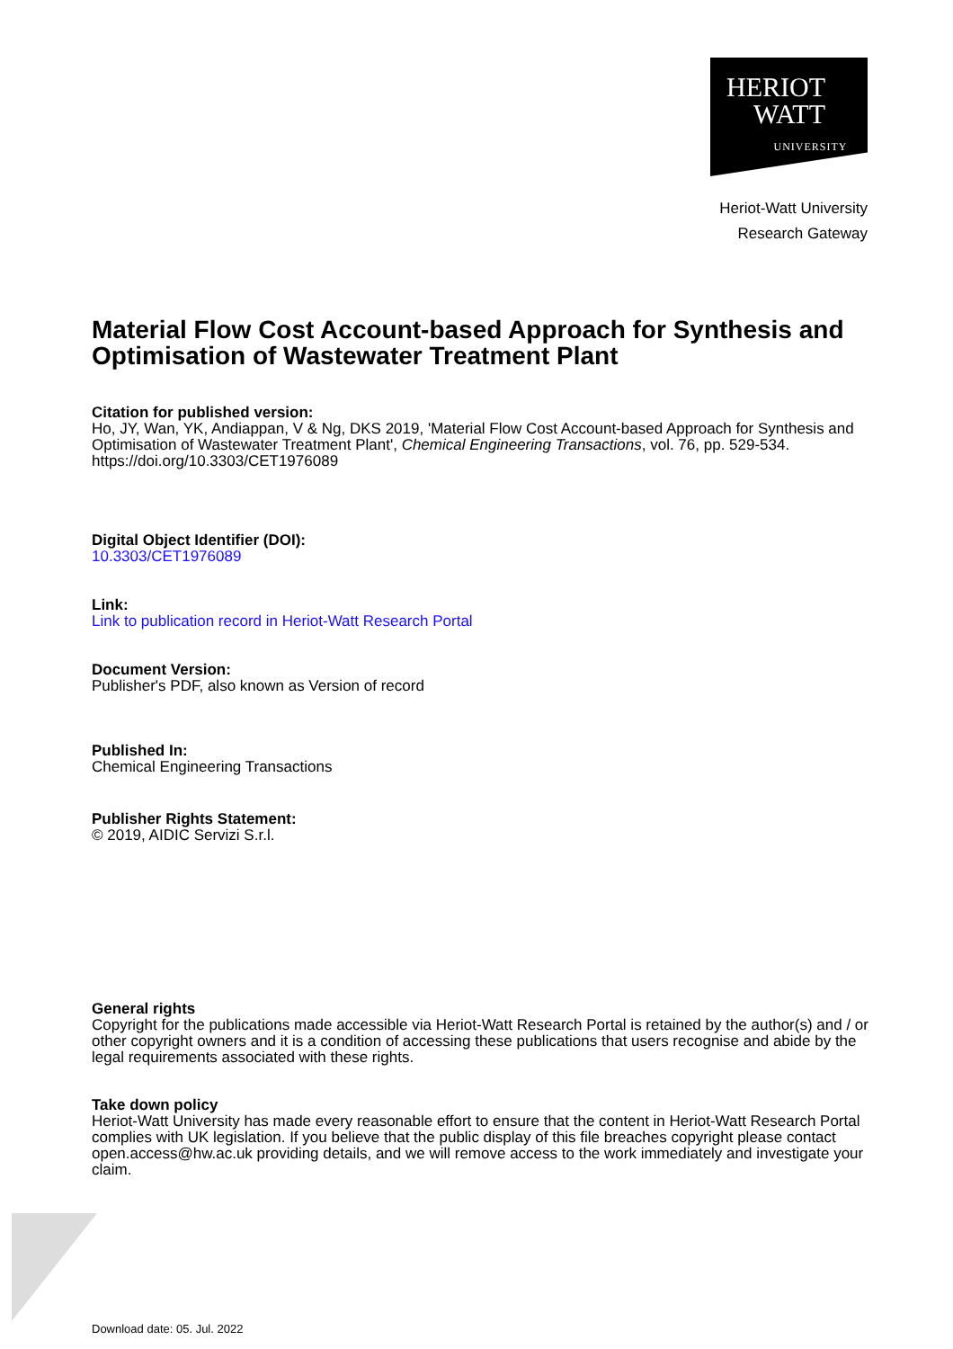HERIOT
WATT
UNIVERSITY
Heriot-Watt University
Research Gateway
Material Flow Cost Account-based Approach for Synthesis and Optimisation of Wastewater Treatment Plant
Citation for published version:
Ho, JY, Wan, YK, Andiappan, V & Ng, DKS 2019, 'Material Flow Cost Account-based Approach for Synthesis and Optimisation of Wastewater Treatment Plant', Chemical Engineering Transactions, vol. 76, pp. 529-534. https://doi.org/10.3303/CET1976089
Digital Object Identifier (DOI):
10.3303/CET1976089
Link:
Link to publication record in Heriot-Watt Research Portal
Document Version:
Publisher's PDF, also known as Version of record
Published In:
Chemical Engineering Transactions
Publisher Rights Statement:
© 2019, AIDIC Servizi S.r.l.
General rights
Copyright for the publications made accessible via Heriot-Watt Research Portal is retained by the author(s) and / or other copyright owners and it is a condition of accessing these publications that users recognise and abide by the legal requirements associated with these rights.
Take down policy
Heriot-Watt University has made every reasonable effort to ensure that the content in Heriot-Watt Research Portal complies with UK legislation. If you believe that the public display of this file breaches copyright please contact open.access@hw.ac.uk providing details, and we will remove access to the work immediately and investigate your claim.
Download date: 05. Jul. 2022